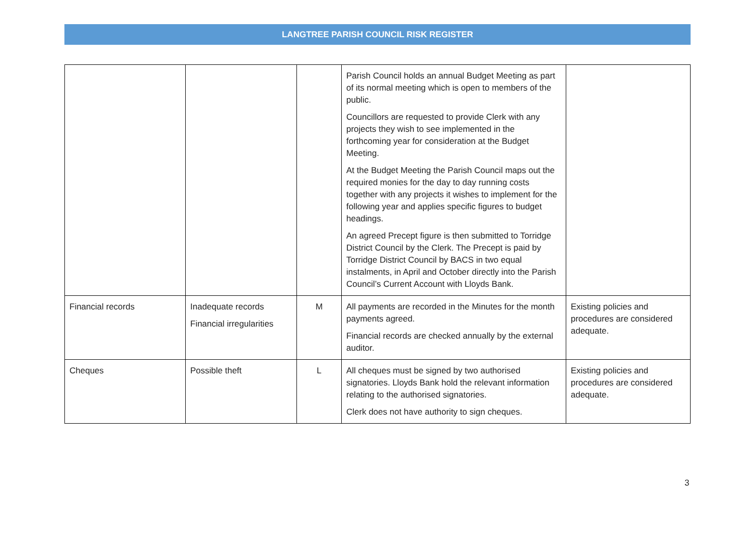LANGTREE PARISH COUNCIL RISK REGISTER
| | | | Parish Council holds an annual Budget Meeting as part of its normal meeting which is open to members of the public. Councillors are requested to provide Clerk with any projects they wish to see implemented in the forthcoming year for consideration at the Budget Meeting. At the Budget Meeting the Parish Council maps out the required monies for the day to day running costs together with any projects it wishes to implement for the following year and applies specific figures to budget headings. An agreed Precept figure is then submitted to Torridge District Council by the Clerk. The Precept is paid by Torridge District Council by BACS in two equal instalments, in April and October directly into the Parish Council’s Current Account with Lloyds Bank. | |
| Financial records | Inadequate records Financial irregularities | M | All payments are recorded in the Minutes for the month payments agreed. Financial records are checked annually by the external auditor. | Existing policies and procedures are considered adequate. |
| Cheques | Possible theft | L | All cheques must be signed by two authorised signatories. Lloyds Bank hold the relevant information relating to the authorised signatories. Clerk does not have authority to sign cheques. | Existing policies and procedures are considered adequate. |
3